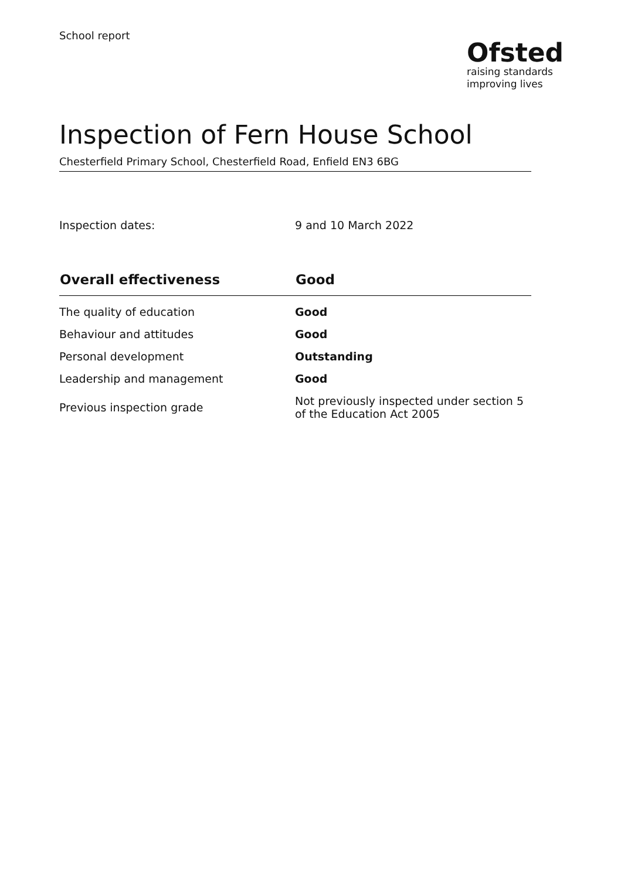School report
Ofsted
raising standards
improving lives
Inspection of Fern House School
Chesterfield Primary School, Chesterfield Road, Enfield EN3 6BG
Inspection dates: 9 and 10 March 2022
| Overall effectiveness | Good |
| --- | --- |
| The quality of education | Good |
| Behaviour and attitudes | Good |
| Personal development | Outstanding |
| Leadership and management | Good |
| Previous inspection grade | Not previously inspected under section 5 of the Education Act 2005 |